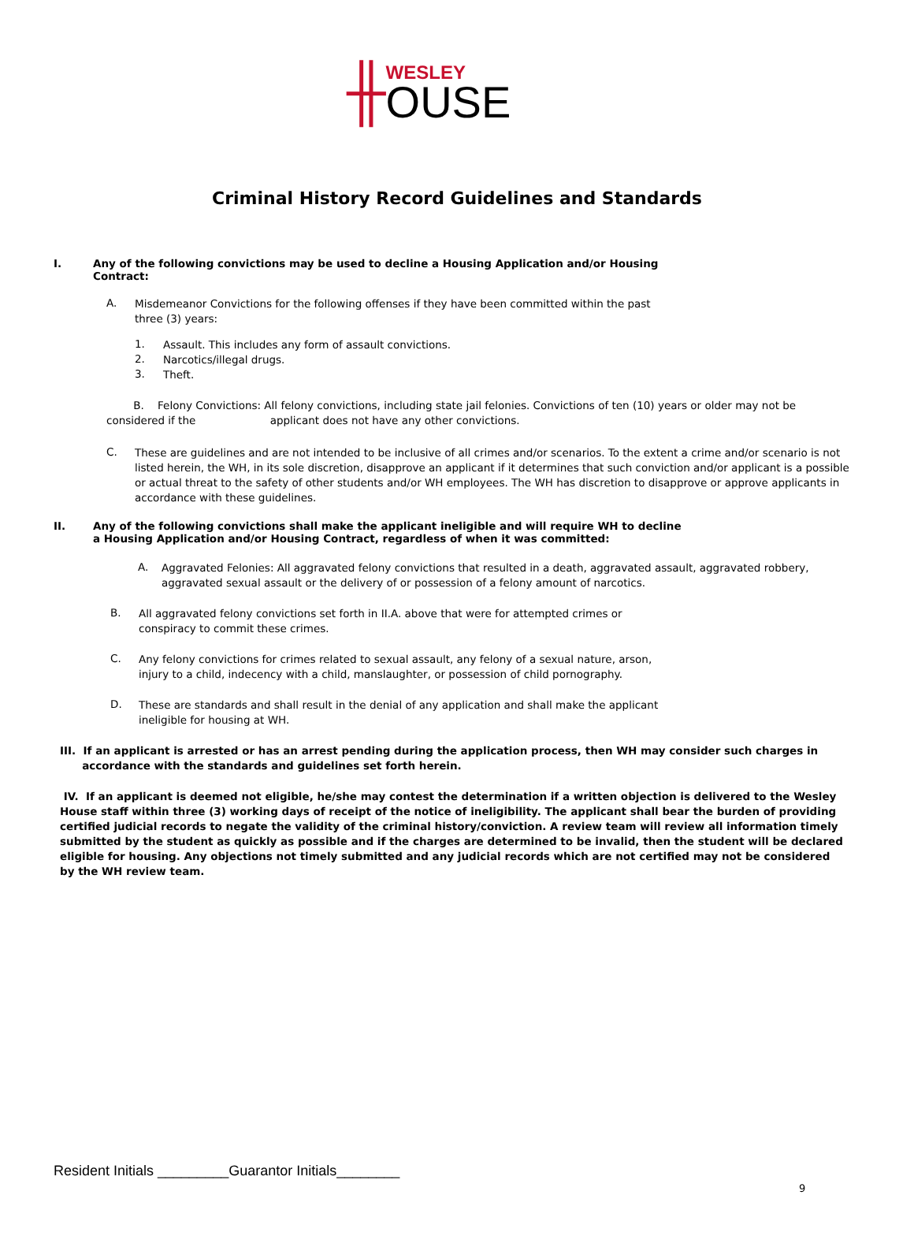╫ WESLEY
OUSE
Criminal History Record Guidelines and Standards
I. Any of the following convictions may be used to decline a Housing Application and/or Housing Contract:
A.
Misdemeanor Convictions for the following offenses if they have been committed within the past three (3) years:
1.
Assault. This includes any form of assault convictions.
2.
Narcotics/illegal drugs.
3.
Theft.
B. Felony Convictions: All felony convictions, including state jail felonies. Convictions of ten (10) years or older may not be considered if the applicant does not have any other convictions.
C.
These are guidelines and are not intended to be inclusive of all crimes and/or scenarios. To the extent a crime and/or scenario is not listed herein, the WH, in its sole discretion, disapprove an applicant if it determines that such conviction and/or applicant is a possible or actual threat to the safety of other students and/or WH employees. The WH has discretion to disapprove or approve applicants in accordance with these guidelines.
II. Any of the following convictions shall make the applicant ineligible and will require WH to decline a Housing Application and/or Housing Contract, regardless of when it was committed:
A.
Aggravated Felonies: All aggravated felony convictions that resulted in a death, aggravated assault, aggravated robbery, aggravated sexual assault or the delivery of or possession of a felony amount of narcotics.
B.
All aggravated felony convictions set forth in II.A. above that were for attempted crimes or conspiracy to commit these crimes.
C.
Any felony convictions for crimes related to sexual assault, any felony of a sexual nature, arson, injury to a child, indecency with a child, manslaughter, or possession of child pornography.
D.
These are standards and shall result in the denial of any application and shall make the applicant ineligible for housing at WH.
III. If an applicant is arrested or has an arrest pending during the application process, then WH may consider such charges in accordance with the standards and guidelines set forth herein.
IV. If an applicant is deemed not eligible, he/she may contest the determination if a written objection is delivered to the Wesley House staff within three (3) working days of receipt of the notice of ineligibility. The applicant shall bear the burden of providing certified judicial records to negate the validity of the criminal history/conviction. A review team will review all information timely submitted by the student as quickly as possible and if the charges are determined to be invalid, then the student will be declared eligible for housing. Any objections not timely submitted and any judicial records which are not certified may not be considered by the WH review team.
Resident Initials _________Guarantor Initials________
9